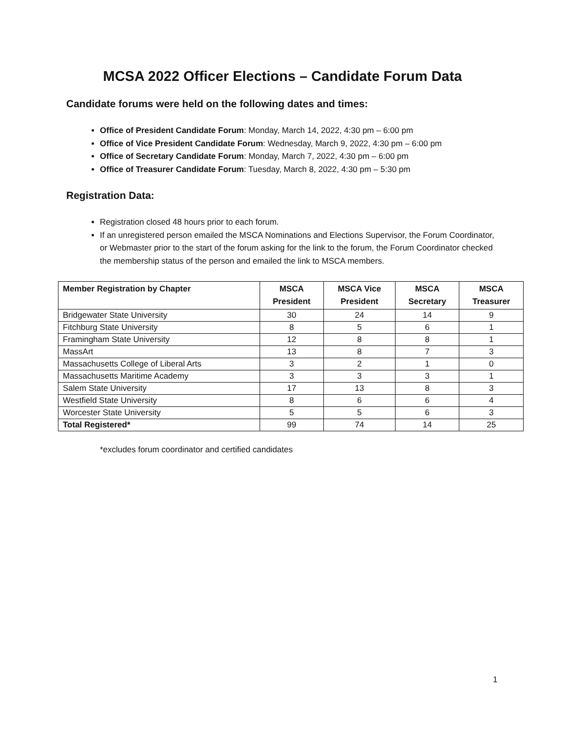MCSA 2022 Officer Elections – Candidate Forum Data
Candidate forums were held on the following dates and times:
Office of President Candidate Forum: Monday, March 14, 2022, 4:30 pm – 6:00 pm
Office of Vice President Candidate Forum: Wednesday, March 9, 2022, 4:30 pm – 6:00 pm
Office of Secretary Candidate Forum: Monday, March 7, 2022, 4:30 pm – 6:00 pm
Office of Treasurer Candidate Forum: Tuesday, March 8, 2022, 4:30 pm – 5:30 pm
Registration Data:
Registration closed 48 hours prior to each forum.
If an unregistered person emailed the MSCA Nominations and Elections Supervisor, the Forum Coordinator, or Webmaster prior to the start of the forum asking for the link to the forum, the Forum Coordinator checked the membership status of the person and emailed the link to MSCA members.
| Member Registration by Chapter | MSCA President | MSCA Vice President | MSCA Secretary | MSCA Treasurer |
| --- | --- | --- | --- | --- |
| Bridgewater State University | 30 | 24 | 14 | 9 |
| Fitchburg State University | 8 | 5 | 6 | 1 |
| Framingham State University | 12 | 8 | 8 | 1 |
| MassArt | 13 | 8 | 7 | 3 |
| Massachusetts College of Liberal Arts | 3 | 2 | 1 | 0 |
| Massachusetts Maritime Academy | 3 | 3 | 3 | 1 |
| Salem State University | 17 | 13 | 8 | 3 |
| Westfield State University | 8 | 6 | 6 | 4 |
| Worcester State University | 5 | 5 | 6 | 3 |
| Total Registered* | 99 | 74 | 14 | 25 |
*excludes forum coordinator and certified candidates
1